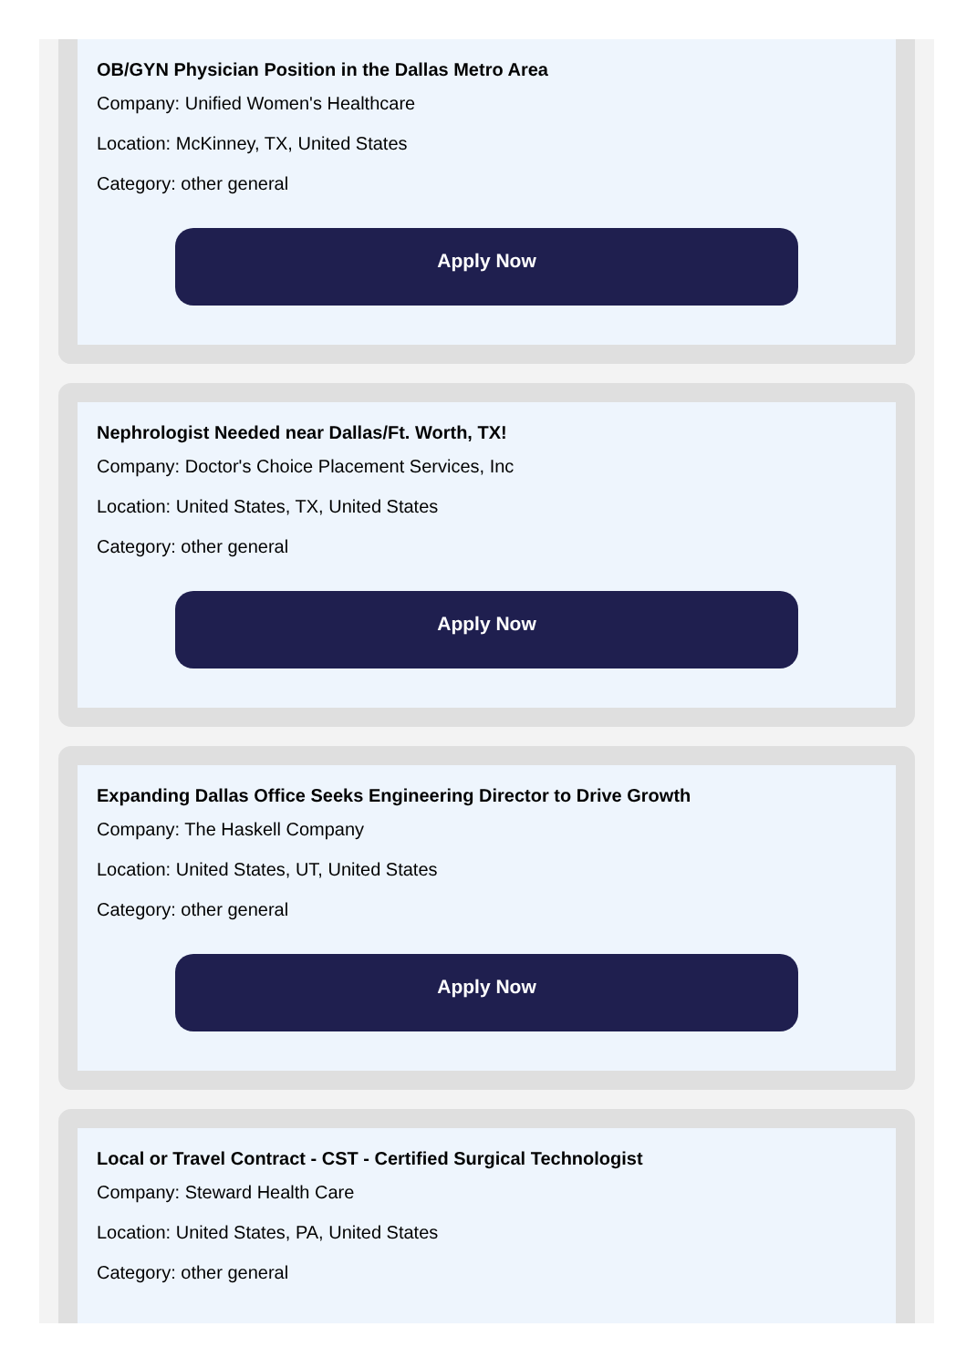OB/GYN Physician Position in the Dallas Metro Area
Company: Unified Women's Healthcare
Location: McKinney, TX, United States
Category: other general
Apply Now
Nephrologist Needed near Dallas/Ft. Worth, TX!
Company: Doctor's Choice Placement Services, Inc
Location: United States, TX, United States
Category: other general
Apply Now
Expanding Dallas Office Seeks Engineering Director to Drive Growth
Company: The Haskell Company
Location: United States, UT, United States
Category: other general
Apply Now
Local or Travel Contract - CST - Certified Surgical Technologist
Company: Steward Health Care
Location: United States, PA, United States
Category: other general